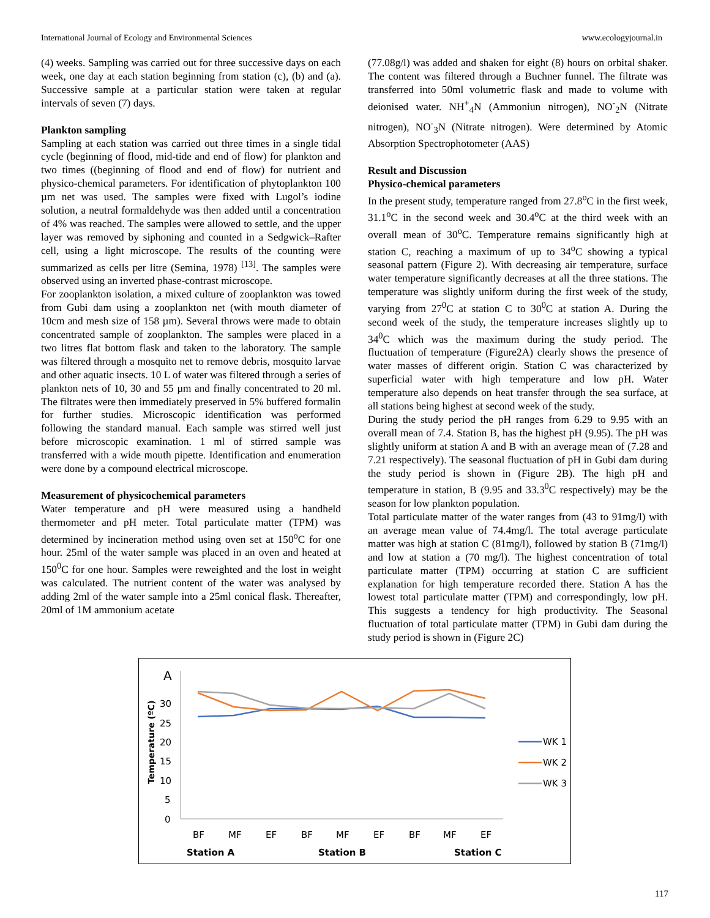International Journal of Ecology and Environmental Sciences www.ecologyjournal.in
(4) weeks. Sampling was carried out for three successive days on each week, one day at each station beginning from station (c), (b) and (a). Successive sample at a particular station were taken at regular intervals of seven (7) days.
Plankton sampling
Sampling at each station was carried out three times in a single tidal cycle (beginning of flood, mid-tide and end of flow) for plankton and two times ((beginning of flood and end of flow) for nutrient and physico-chemical parameters. For identification of phytoplankton 100 µm net was used. The samples were fixed with Lugol’s iodine solution, a neutral formaldehyde was then added until a concentration of 4% was reached. The samples were allowed to settle, and the upper layer was removed by siphoning and counted in a Sedgwick–Rafter cell, using a light microscope. The results of the counting were summarized as cells per litre (Semina, 1978) <sup>[13]</sup>. The samples were observed using an inverted phase-contrast microscope.
For zooplankton isolation, a mixed culture of zooplankton was towed from Gubi dam using a zooplankton net (with mouth diameter of 10cm and mesh size of 158 µm). Several throws were made to obtain concentrated sample of zooplankton. The samples were placed in a two litres flat bottom flask and taken to the laboratory. The sample was filtered through a mosquito net to remove debris, mosquito larvae and other aquatic insects. 10 L of water was filtered through a series of plankton nets of 10, 30 and 55 µm and finally concentrated to 20 ml. The filtrates were then immediately preserved in 5% buffered formalin for further studies. Microscopic identification was performed following the standard manual. Each sample was stirred well just before microscopic examination. 1 ml of stirred sample was transferred with a wide mouth pipette. Identification and enumeration were done by a compound electrical microscope.
Measurement of physicochemical parameters
Water temperature and pH were measured using a handheld thermometer and pH meter. Total particulate matter (TPM) was determined by incineration method using oven set at 150<sup>o</sup>C for one hour. 25ml of the water sample was placed in an oven and heated at 150<sup>0</sup>C for one hour. Samples were reweighted and the lost in weight was calculated. The nutrient content of the water was analysed by adding 2ml of the water sample into a 25ml conical flask. Thereafter, 20ml of 1M ammonium acetate
(77.08g/l) was added and shaken for eight (8) hours on orbital shaker. The content was filtered through a Buchner funnel. The filtrate was transferred into 50ml volumetric flask and made to volume with deionised water. NH<sup>+</sup><sub>4</sub>N (Ammoniun nitrogen), NO<sup>-</sup><sub>2</sub>N (Nitrate nitrogen), NO<sup>-</sup><sub>3</sub>N (Nitrate nitrogen). Were determined by Atomic Absorption Spectrophotometer (AAS)
Result and Discussion
Physico-chemical parameters
In the present study, temperature ranged from 27.8<sup>o</sup>C in the first week, 31.1<sup>o</sup>C in the second week and 30.4<sup>o</sup>C at the third week with an overall mean of 30<sup>o</sup>C. Temperature remains significantly high at station C, reaching a maximum of up to 34<sup>o</sup>C showing a typical seasonal pattern (Figure 2). With decreasing air temperature, surface water temperature significantly decreases at all the three stations. The temperature was slightly uniform during the first week of the study, varying from 27<sup>0</sup>C at station C to 30<sup>0</sup>C at station A. During the second week of the study, the temperature increases slightly up to 34<sup>0</sup>C which was the maximum during the study period. The fluctuation of temperature (Figure2A) clearly shows the presence of water masses of different origin. Station C was characterized by superficial water with high temperature and low pH. Water temperature also depends on heat transfer through the sea surface, at all stations being highest at second week of the study.
During the study period the pH ranges from 6.29 to 9.95 with an overall mean of 7.4. Station B, has the highest pH (9.95). The pH was slightly uniform at station A and B with an average mean of (7.28 and 7.21 respectively). The seasonal fluctuation of pH in Gubi dam during the study period is shown in (Figure 2B). The high pH and temperature in station, B (9.95 and 33.3<sup>0</sup>C respectively) may be the season for low plankton population.
Total particulate matter of the water ranges from (43 to 91mg/l) with an average mean value of 74.4mg/l. The total average particulate matter was high at station C (81mg/l), followed by station B (71mg/l) and low at station a (70 mg/l). The highest concentration of total particulate matter (TPM) occurring at station C are sufficient explanation for high temperature recorded there. Station A has the lowest total particulate matter (TPM) and correspondingly, low pH. This suggests a tendency for high productivity. The Seasonal fluctuation of total particulate matter (TPM) in Gubi dam during the study period is shown in (Figure 2C)
A
Temperature (ºC)
30
25
20
15
10
5
0
BF
MF
EF
BF
MF
EF
BF
MF
EF
Station A
Station B
Station C
WK 1
WK 2
WK 3
117